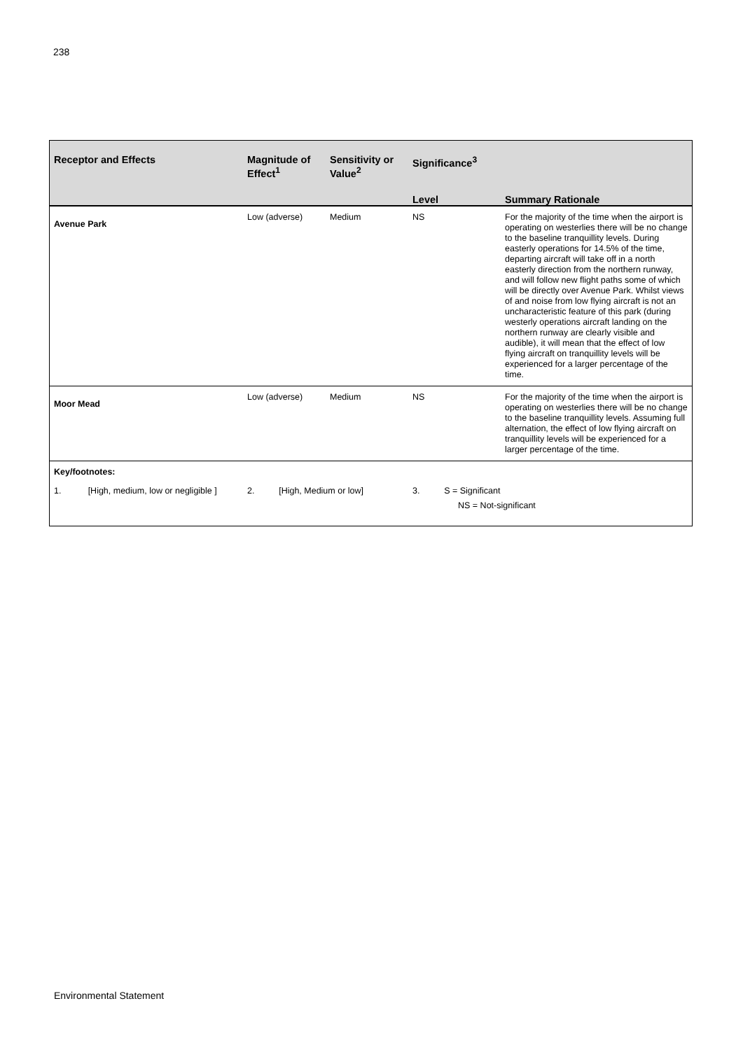238
| Receptor and Effects | Magnitude of Effect<sup>1</sup> | Sensitivity or Value<sup>2</sup> | Significance<sup>3</sup> | |
| --- | --- | --- | --- | --- |
| | | | Level | Summary Rationale |
| Avenue Park | Low (adverse) | Medium | NS | For the majority of the time when the airport is operating on westerlies there will be no change to the baseline tranquillity levels. During easterly operations for 14.5% of the time, departing aircraft will take off in a north easterly direction from the northern runway, and will follow new flight paths some of which will be directly over Avenue Park. Whilst views of and noise from low flying aircraft is not an uncharacteristic feature of this park (during westerly operations aircraft landing on the northern runway are clearly visible and audible), it will mean that the effect of low flying aircraft on tranquillity levels will be experienced for a larger percentage of the time. |
| Moor Mead | Low (adverse) | Medium | NS | For the majority of the time when the airport is operating on westerlies there will be no change to the baseline tranquillity levels. Assuming full alternation, the effect of low flying aircraft on tranquillity levels will be experienced for a larger percentage of the time. |
| Key/footnotes: | | | | |
| 1. [High, medium, low or negligible ] | 2. [High, Medium or low] | | 3. S = Significant NS = Not-significant | |
Environmental Statement